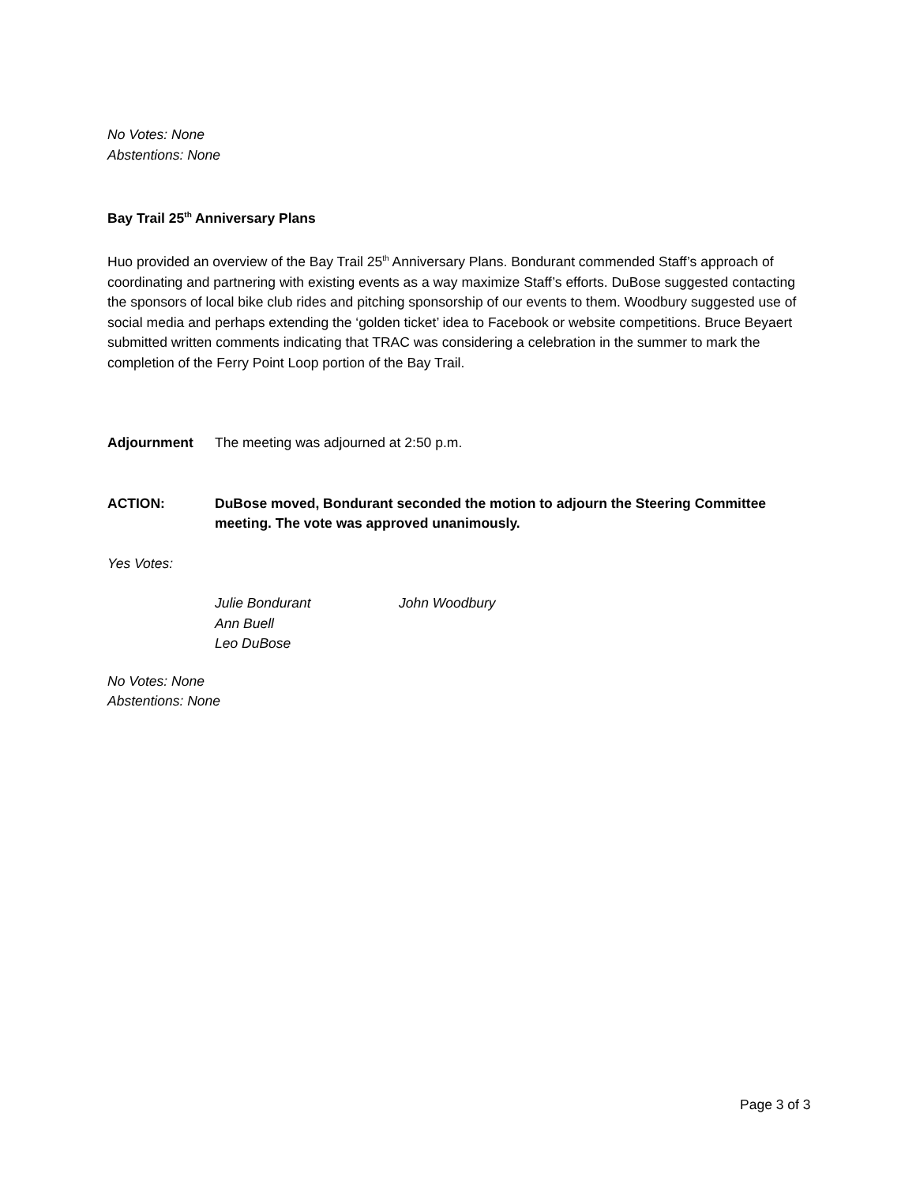No Votes: None
Abstentions: None
Bay Trail 25<sup>th</sup> Anniversary Plans
Huo provided an overview of the Bay Trail 25<sup>th</sup> Anniversary Plans. Bondurant commended Staff’s approach of coordinating and partnering with existing events as a way maximize Staff’s efforts. DuBose suggested contacting the sponsors of local bike club rides and pitching sponsorship of our events to them. Woodbury suggested use of social media and perhaps extending the ‘golden ticket’ idea to Facebook or website competitions. Bruce Beyaert submitted written comments indicating that TRAC was considering a celebration in the summer to mark the completion of the Ferry Point Loop portion of the Bay Trail.
Adjournment The meeting was adjourned at 2:50 p.m.
ACTION: DuBose moved, Bondurant seconded the motion to adjourn the Steering Committee meeting. The vote was approved unanimously.
Yes Votes:
Julie Bondurant
Ann Buell
Leo DuBose
John Woodbury
No Votes: None
Abstentions: None
Page 3 of 3